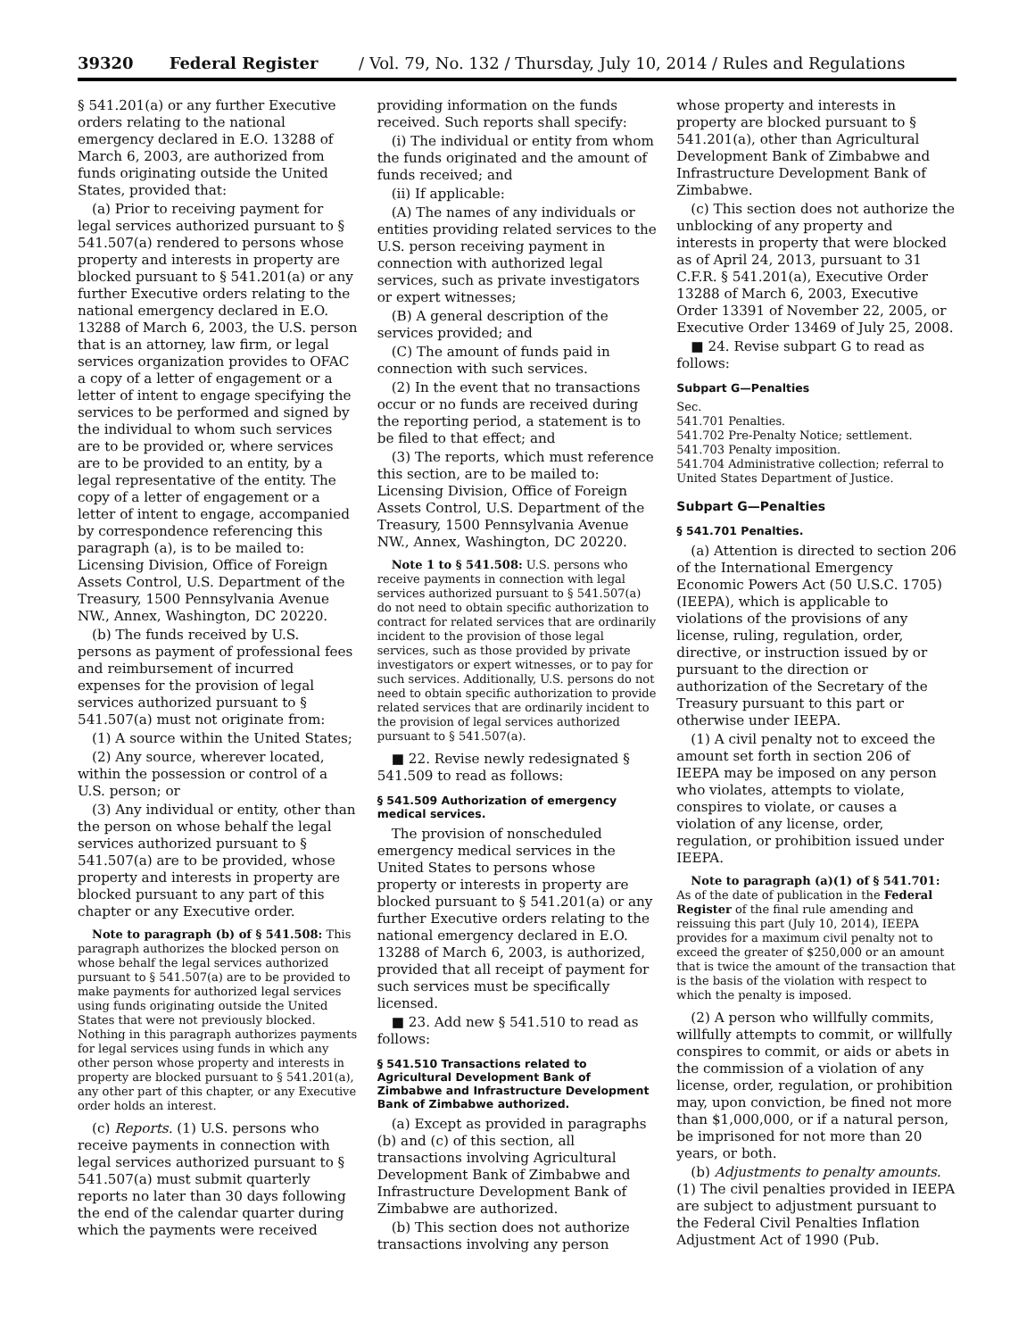39320 Federal Register / Vol. 79, No. 132 / Thursday, July 10, 2014 / Rules and Regulations
§ 541.201(a) or any further Executive orders relating to the national emergency declared in E.O. 13288 of March 6, 2003, are authorized from funds originating outside the United States, provided that:
(a) Prior to receiving payment for legal services authorized pursuant to § 541.507(a) rendered to persons whose property and interests in property are blocked pursuant to § 541.201(a) or any further Executive orders relating to the national emergency declared in E.O. 13288 of March 6, 2003, the U.S. person that is an attorney, law firm, or legal services organization provides to OFAC a copy of a letter of engagement or a letter of intent to engage specifying the services to be performed and signed by the individual to whom such services are to be provided or, where services are to be provided to an entity, by a legal representative of the entity. The copy of a letter of engagement or a letter of intent to engage, accompanied by correspondence referencing this paragraph (a), is to be mailed to: Licensing Division, Office of Foreign Assets Control, U.S. Department of the Treasury, 1500 Pennsylvania Avenue NW., Annex, Washington, DC 20220.
(b) The funds received by U.S. persons as payment of professional fees and reimbursement of incurred expenses for the provision of legal services authorized pursuant to § 541.507(a) must not originate from:
(1) A source within the United States;
(2) Any source, wherever located, within the possession or control of a U.S. person; or
(3) Any individual or entity, other than the person on whose behalf the legal services authorized pursuant to § 541.507(a) are to be provided, whose property and interests in property are blocked pursuant to any part of this chapter or any Executive order.
Note to paragraph (b) of § 541.508: This paragraph authorizes the blocked person on whose behalf the legal services authorized pursuant to § 541.507(a) are to be provided to make payments for authorized legal services using funds originating outside the United States that were not previously blocked. Nothing in this paragraph authorizes payments for legal services using funds in which any other person whose property and interests in property are blocked pursuant to § 541.201(a), any other part of this chapter, or any Executive order holds an interest.
(c) Reports. (1) U.S. persons who receive payments in connection with legal services authorized pursuant to § 541.507(a) must submit quarterly reports no later than 30 days following the end of the calendar quarter during which the payments were received
providing information on the funds received. Such reports shall specify:
(i) The individual or entity from whom the funds originated and the amount of funds received; and
(ii) If applicable:
(A) The names of any individuals or entities providing related services to the U.S. person receiving payment in connection with authorized legal services, such as private investigators or expert witnesses;
(B) A general description of the services provided; and
(C) The amount of funds paid in connection with such services.
(2) In the event that no transactions occur or no funds are received during the reporting period, a statement is to be filed to that effect; and
(3) The reports, which must reference this section, are to be mailed to: Licensing Division, Office of Foreign Assets Control, U.S. Department of the Treasury, 1500 Pennsylvania Avenue NW., Annex, Washington, DC 20220.
Note 1 to § 541.508: U.S. persons who receive payments in connection with legal services authorized pursuant to § 541.507(a) do not need to obtain specific authorization to contract for related services that are ordinarily incident to the provision of those legal services, such as those provided by private investigators or expert witnesses, or to pay for such services. Additionally, U.S. persons do not need to obtain specific authorization to provide related services that are ordinarily incident to the provision of legal services authorized pursuant to § 541.507(a).
■ 22. Revise newly redesignated § 541.509 to read as follows:
§ 541.509 Authorization of emergency medical services.
The provision of nonscheduled emergency medical services in the United States to persons whose property or interests in property are blocked pursuant to § 541.201(a) or any further Executive orders relating to the national emergency declared in E.O. 13288 of March 6, 2003, is authorized, provided that all receipt of payment for such services must be specifically licensed.
■ 23. Add new § 541.510 to read as follows:
§ 541.510 Transactions related to Agricultural Development Bank of Zimbabwe and Infrastructure Development Bank of Zimbabwe authorized.
(a) Except as provided in paragraphs (b) and (c) of this section, all transactions involving Agricultural Development Bank of Zimbabwe and Infrastructure Development Bank of Zimbabwe are authorized.
(b) This section does not authorize transactions involving any person
whose property and interests in property are blocked pursuant to § 541.201(a), other than Agricultural Development Bank of Zimbabwe and Infrastructure Development Bank of Zimbabwe.
(c) This section does not authorize the unblocking of any property and interests in property that were blocked as of April 24, 2013, pursuant to 31 C.F.R. § 541.201(a), Executive Order 13288 of March 6, 2003, Executive Order 13391 of November 22, 2005, or Executive Order 13469 of July 25, 2008.
■ 24. Revise subpart G to read as follows:
Subpart G—Penalties
Sec.
541.701 Penalties.
541.702 Pre-Penalty Notice; settlement.
541.703 Penalty imposition.
541.704 Administrative collection; referral to United States Department of Justice.
Subpart G—Penalties
§ 541.701 Penalties.
(a) Attention is directed to section 206 of the International Emergency Economic Powers Act (50 U.S.C. 1705) (IEEPA), which is applicable to violations of the provisions of any license, ruling, regulation, order, directive, or instruction issued by or pursuant to the direction or authorization of the Secretary of the Treasury pursuant to this part or otherwise under IEEPA.
(1) A civil penalty not to exceed the amount set forth in section 206 of IEEPA may be imposed on any person who violates, attempts to violate, conspires to violate, or causes a violation of any license, order, regulation, or prohibition issued under IEEPA.
Note to paragraph (a)(1) of § 541.701: As of the date of publication in the Federal Register of the final rule amending and reissuing this part (July 10, 2014), IEEPA provides for a maximum civil penalty not to exceed the greater of $250,000 or an amount that is twice the amount of the transaction that is the basis of the violation with respect to which the penalty is imposed.
(2) A person who willfully commits, willfully attempts to commit, or willfully conspires to commit, or aids or abets in the commission of a violation of any license, order, regulation, or prohibition may, upon conviction, be fined not more than $1,000,000, or if a natural person, be imprisoned for not more than 20 years, or both.
(b) Adjustments to penalty amounts. (1) The civil penalties provided in IEEPA are subject to adjustment pursuant to the Federal Civil Penalties Inflation Adjustment Act of 1990 (Pub.